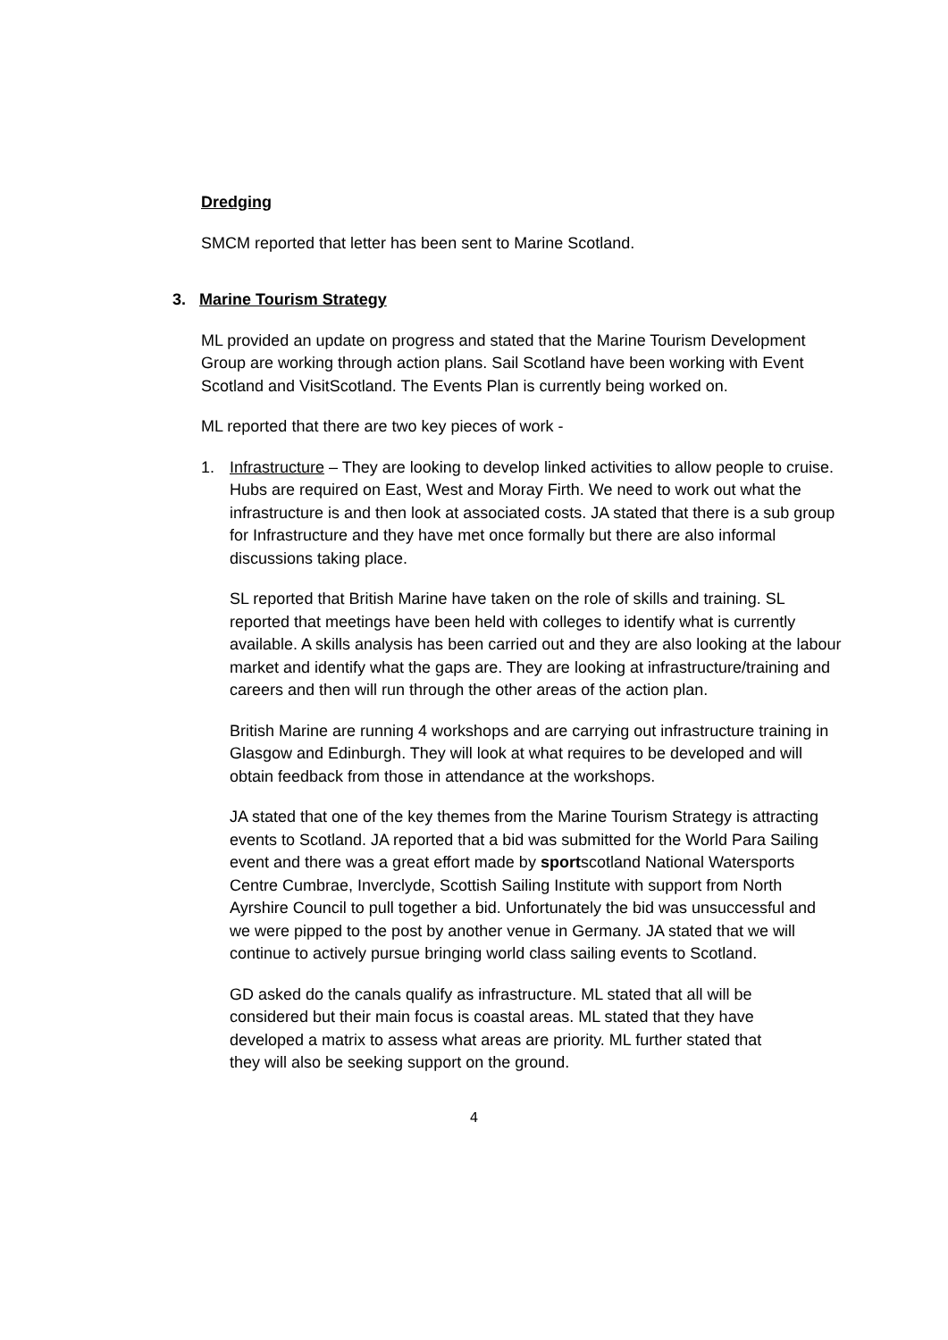Dredging
SMCM reported that letter has been sent to Marine Scotland.
3. Marine Tourism Strategy
ML provided an update on progress and stated that the Marine Tourism Development Group are working through action plans. Sail Scotland have been working with Event Scotland and VisitScotland. The Events Plan is currently being worked on.
ML reported that there are two key pieces of work -
1. Infrastructure – They are looking to develop linked activities to allow people to cruise. Hubs are required on East, West and Moray Firth. We need to work out what the infrastructure is and then look at associated costs. JA stated that there is a sub group for Infrastructure and they have met once formally but there are also informal discussions taking place.
SL reported that British Marine have taken on the role of skills and training. SL reported that meetings have been held with colleges to identify what is currently available. A skills analysis has been carried out and they are also looking at the labour market and identify what the gaps are. They are looking at infrastructure/training and careers and then will run through the other areas of the action plan.
British Marine are running 4 workshops and are carrying out infrastructure training in Glasgow and Edinburgh. They will look at what requires to be developed and will obtain feedback from those in attendance at the workshops.
JA stated that one of the key themes from the Marine Tourism Strategy is attracting events to Scotland. JA reported that a bid was submitted for the World Para Sailing event and there was a great effort made by sportscotland National Watersports Centre Cumbrae, Inverclyde, Scottish Sailing Institute with support from North Ayrshire Council to pull together a bid. Unfortunately the bid was unsuccessful and we were pipped to the post by another venue in Germany. JA stated that we will continue to actively pursue bringing world class sailing events to Scotland.
GD asked do the canals qualify as infrastructure. ML stated that all will be considered but their main focus is coastal areas. ML stated that they have developed a matrix to assess what areas are priority. ML further stated that they will also be seeking support on the ground.
4